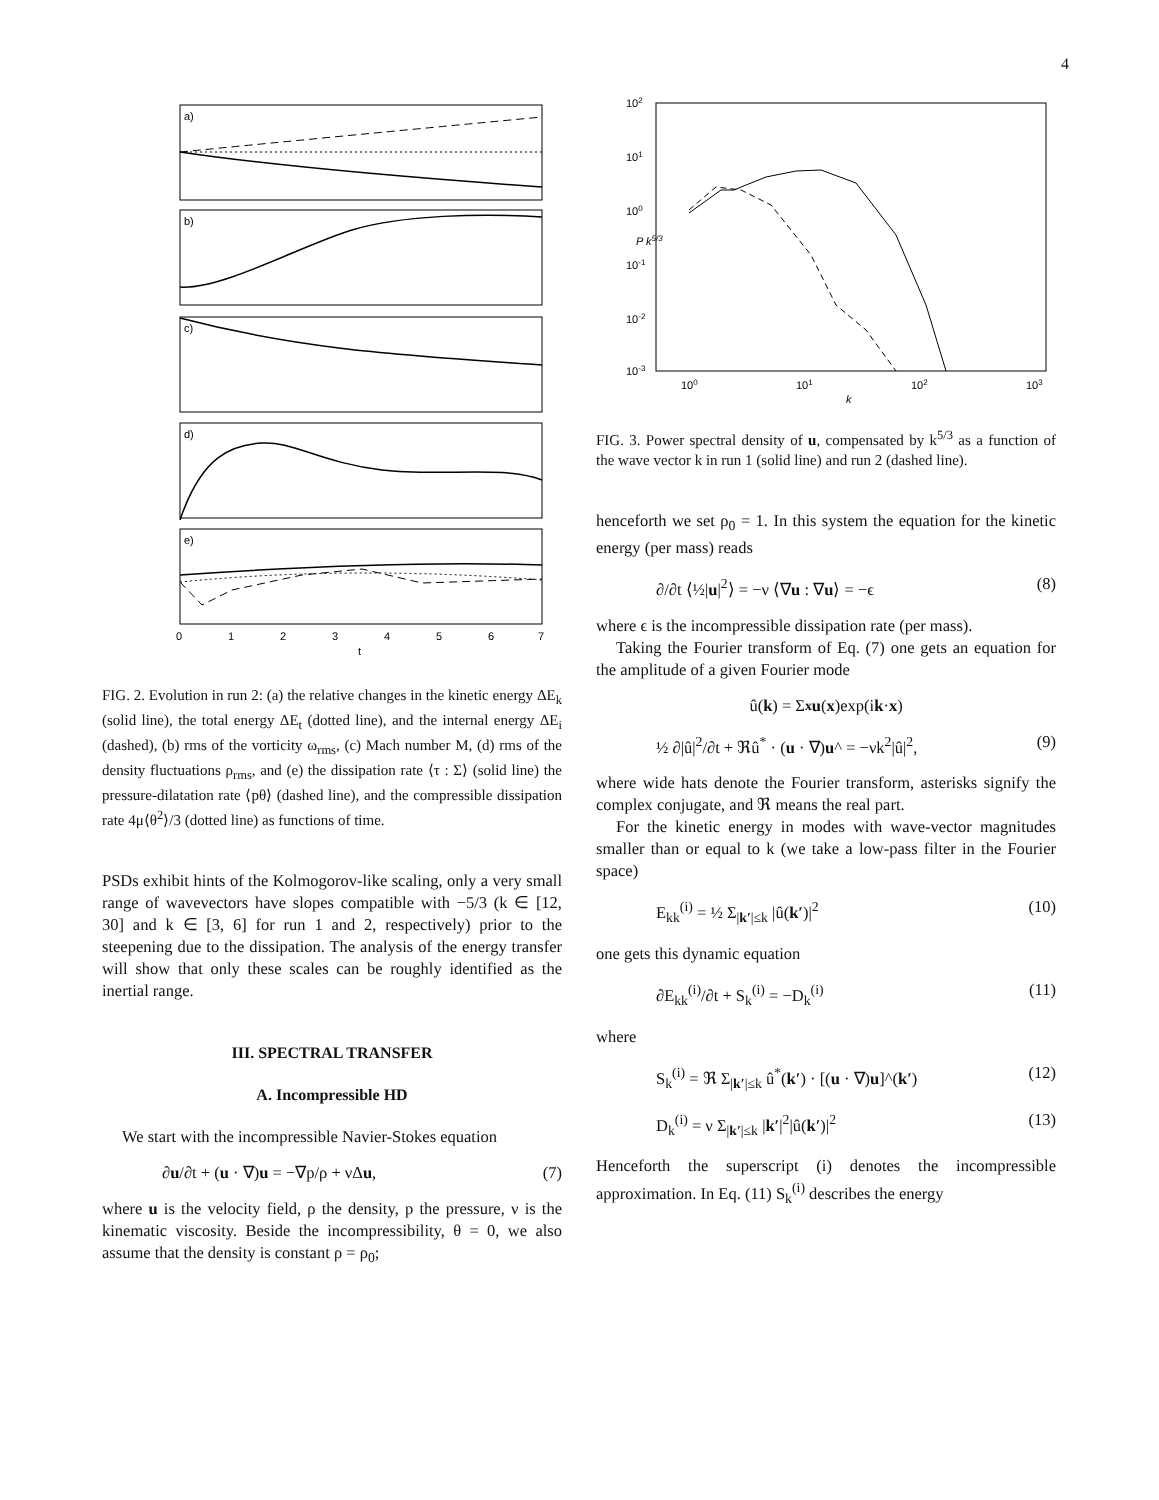4
a)
b)
c)
d)
e)
0
1
2
3
4
5
6
7
t
FIG. 2. Evolution in run 2: (a) the relative changes in the kinetic energy ΔE<sub>k</sub> (solid line), the total energy ΔE<sub>t</sub> (dotted line), and the internal energy ΔE<sub>i</sub> (dashed), (b) rms of the vorticity ω<sub>rms</sub>, (c) Mach number M, (d) rms of the density fluctuations ρ<sub>rms</sub>, and (e) the dissipation rate ⟨τ : Σ⟩ (solid line) the pressure-dilatation rate ⟨pθ⟩ (dashed line), and the compressible dissipation rate 4μ⟨θ<sup>2</sup>⟩/3 (dotted line) as functions of time.
PSDs exhibit hints of the Kolmogorov-like scaling, only a very small range of wavevectors have slopes compatible with −5/3 (k ∈ [12, 30] and k ∈ [3, 6] for run 1 and 2, respectively) prior to the steepening due to the dissipation. The analysis of the energy transfer will show that only these scales can be roughly identified as the inertial range.
III. SPECTRAL TRANSFER
A. Incompressible HD
We start with the incompressible Navier-Stokes equation
∂u/∂t + (u · ∇)u = −∇p/ρ + νΔu, (7)
where u is the velocity field, ρ the density, p the pressure, ν is the kinematic viscosity. Beside the incompressibility, θ = 0, we also assume that the density is constant ρ = ρ<sub>0</sub>;
102
101
100
10-1
10-2
10-3
100
101
102
103
k
P k5/3
FIG. 3. Power spectral density of u, compensated by k<sup>5/3</sup> as a function of the wave vector k in run 1 (solid line) and run 2 (dashed line).
henceforth we set ρ<sub>0</sub> = 1. In this system the equation for the kinetic energy (per mass) reads
∂/∂t ⟨½|u|<sup>2</sup>⟩ = −ν ⟨∇u : ∇u⟩ = −ϵ (8)
where ϵ is the incompressible dissipation rate (per mass).
Taking the Fourier transform of Eq. (7) one gets an equation for the amplitude of a given Fourier mode
û(k) = Σ<sub>x</sub> u (x)exp(i k · x)
½ ∂|û|<sup>2</sup>/∂t + ℜû<sup>*</sup> · (u · ∇)u^ = −νk<sup>2</sup>|û|<sup>2</sup>, (9)
where wide hats denote the Fourier transform, asterisks signify the complex conjugate, and ℜ means the real part.
For the kinetic energy in modes with wave-vector magnitudes smaller than or equal to k (we take a low-pass filter in the Fourier space)
E<sub>kk</sub><sup>(i)</sup> = ½ Σ<sub>|k′|≤k</sub> |û(k′)|<sup>2</sup> (10)
one gets this dynamic equation
∂E<sub>kk</sub><sup>(i)</sup>/∂t + S<sub>k</sub><sup>(i)</sup> = −D<sub>k</sub><sup>(i)</sup> (11)
where
S<sub>k</sub><sup>(i)</sup> = ℜ Σ<sub>|k′|≤k</sub> û<sup>*</sup>(k′) · [(u · ∇)u]^(k′) (12)
D<sub>k</sub><sup>(i)</sup> = ν Σ<sub>|k′|≤k</sub> |k′|<sup>2</sup>|û(k′)|<sup>2</sup> (13)
Henceforth the superscript (i) denotes the incompressible approximation. In Eq. (11) S<sub>k</sub><sup>(i)</sup> describes the energy